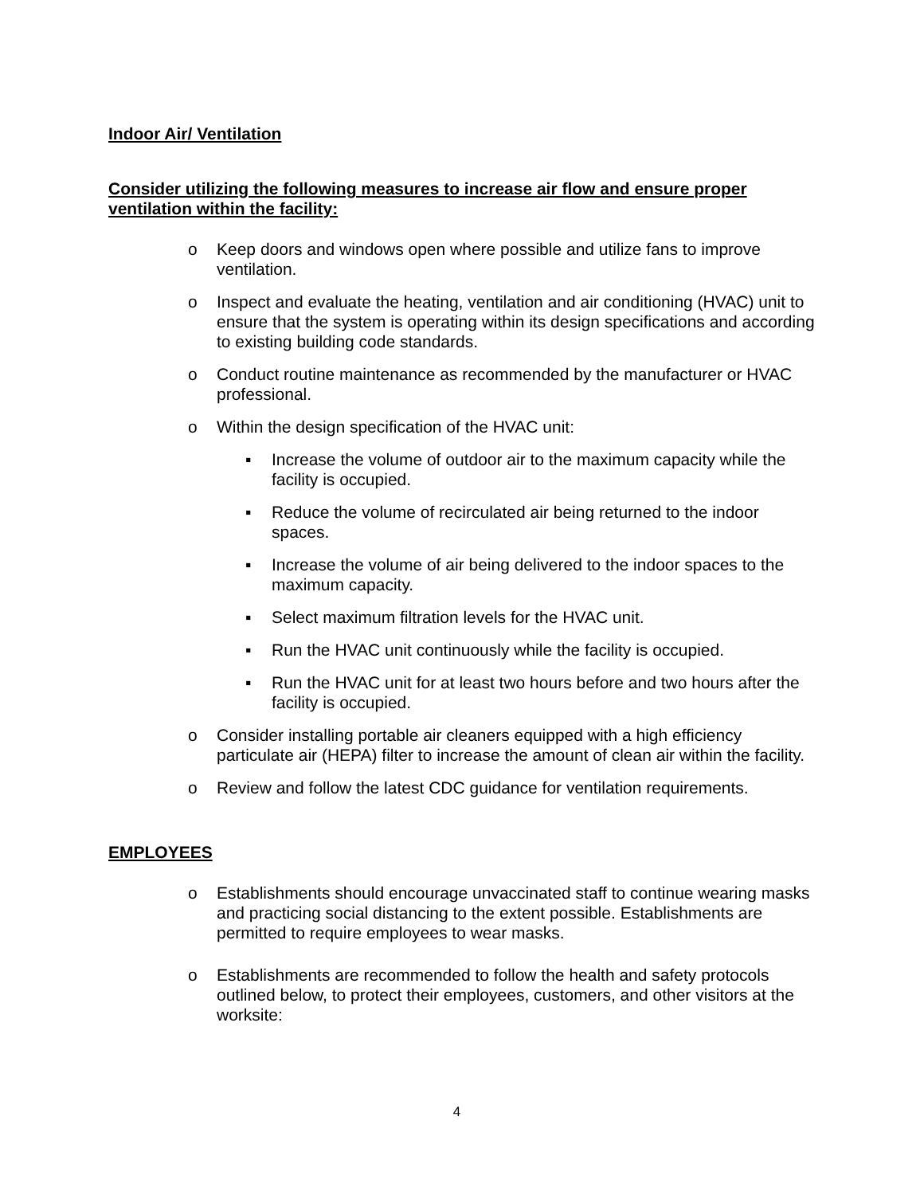Indoor Air/ Ventilation
Consider utilizing the following measures to increase air flow and ensure proper ventilation within the facility:
o Keep doors and windows open where possible and utilize fans to improve ventilation.
o Inspect and evaluate the heating, ventilation and air conditioning (HVAC) unit to ensure that the system is operating within its design specifications and according to existing building code standards.
o Conduct routine maintenance as recommended by the manufacturer or HVAC professional.
o Within the design specification of the HVAC unit:
▪ Increase the volume of outdoor air to the maximum capacity while the facility is occupied.
▪ Reduce the volume of recirculated air being returned to the indoor spaces.
▪ Increase the volume of air being delivered to the indoor spaces to the maximum capacity.
▪ Select maximum filtration levels for the HVAC unit.
▪ Run the HVAC unit continuously while the facility is occupied.
▪ Run the HVAC unit for at least two hours before and two hours after the facility is occupied.
o Consider installing portable air cleaners equipped with a high efficiency particulate air (HEPA) filter to increase the amount of clean air within the facility.
o Review and follow the latest CDC guidance for ventilation requirements.
EMPLOYEES
o Establishments should encourage unvaccinated staff to continue wearing masks and practicing social distancing to the extent possible. Establishments are permitted to require employees to wear masks.
o Establishments are recommended to follow the health and safety protocols outlined below, to protect their employees, customers, and other visitors at the worksite:
4